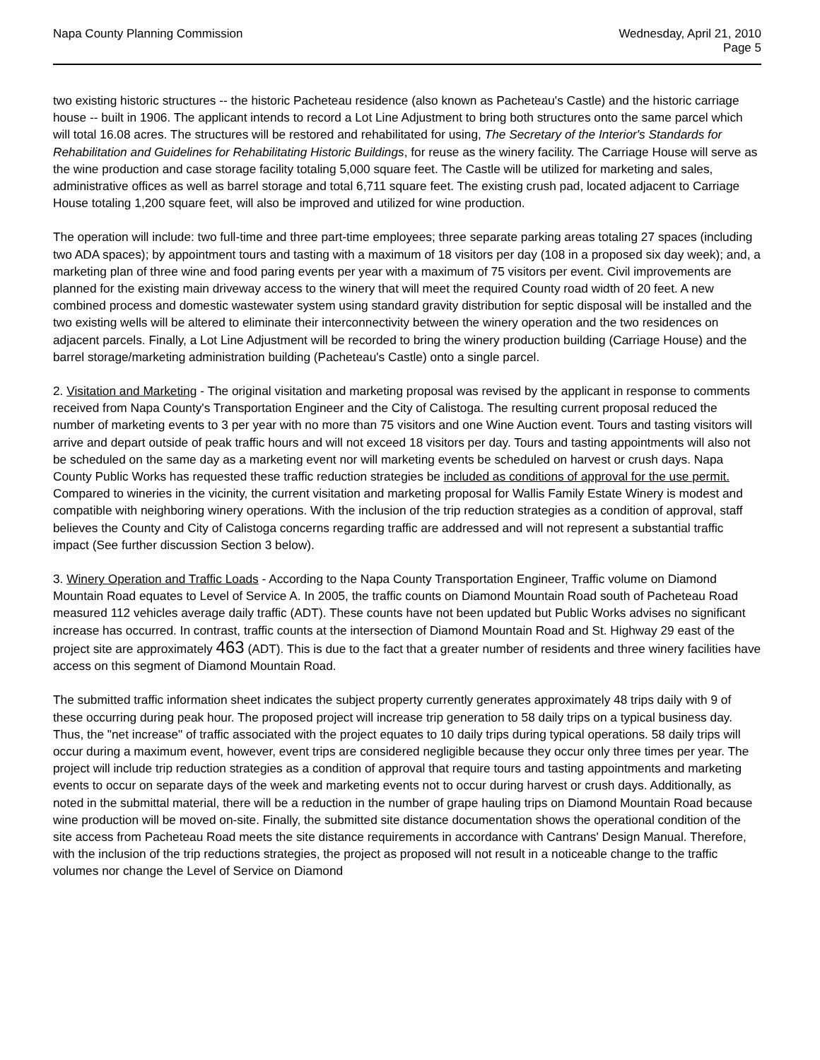Napa County Planning Commission
Wednesday, April 21, 2010
Page 5
two existing historic structures -- the historic Pacheteau residence (also known as Pacheteau's Castle) and the historic carriage house -- built in 1906. The applicant intends to record a Lot Line Adjustment to bring both structures onto the same parcel which will total 16.08 acres. The structures will be restored and rehabilitated for using, The Secretary of the Interior's Standards for Rehabilitation and Guidelines for Rehabilitating Historic Buildings, for reuse as the winery facility. The Carriage House will serve as the wine production and case storage facility totaling 5,000 square feet. The Castle will be utilized for marketing and sales, administrative offices as well as barrel storage and total 6,711 square feet. The existing crush pad, located adjacent to Carriage House totaling 1,200 square feet, will also be improved and utilized for wine production.
The operation will include: two full-time and three part-time employees; three separate parking areas totaling 27 spaces (including two ADA spaces); by appointment tours and tasting with a maximum of 18 visitors per day (108 in a proposed six day week); and, a marketing plan of three wine and food paring events per year with a maximum of 75 visitors per event. Civil improvements are planned for the existing main driveway access to the winery that will meet the required County road width of 20 feet. A new combined process and domestic wastewater system using standard gravity distribution for septic disposal will be installed and the two existing wells will be altered to eliminate their interconnectivity between the winery operation and the two residences on adjacent parcels. Finally, a Lot Line Adjustment will be recorded to bring the winery production building (Carriage House) and the barrel storage/marketing administration building (Pacheteau's Castle) onto a single parcel.
2. Visitation and Marketing - The original visitation and marketing proposal was revised by the applicant in response to comments received from Napa County's Transportation Engineer and the City of Calistoga. The resulting current proposal reduced the number of marketing events to 3 per year with no more than 75 visitors and one Wine Auction event. Tours and tasting visitors will arrive and depart outside of peak traffic hours and will not exceed 18 visitors per day. Tours and tasting appointments will also not be scheduled on the same day as a marketing event nor will marketing events be scheduled on harvest or crush days. Napa County Public Works has requested these traffic reduction strategies be included as conditions of approval for the use permit. Compared to wineries in the vicinity, the current visitation and marketing proposal for Wallis Family Estate Winery is modest and compatible with neighboring winery operations. With the inclusion of the trip reduction strategies as a condition of approval, staff believes the County and City of Calistoga concerns regarding traffic are addressed and will not represent a substantial traffic impact (See further discussion Section 3 below).
3. Winery Operation and Traffic Loads - According to the Napa County Transportation Engineer, Traffic volume on Diamond Mountain Road equates to Level of Service A. In 2005, the traffic counts on Diamond Mountain Road south of Pacheteau Road measured 112 vehicles average daily traffic (ADT). These counts have not been updated but Public Works advises no significant increase has occurred. In contrast, traffic counts at the intersection of Diamond Mountain Road and St. Highway 29 east of the project site are approximately 463 (ADT). This is due to the fact that a greater number of residents and three winery facilities have access on this segment of Diamond Mountain Road.
The submitted traffic information sheet indicates the subject property currently generates approximately 48 trips daily with 9 of these occurring during peak hour. The proposed project will increase trip generation to 58 daily trips on a typical business day. Thus, the "net increase" of traffic associated with the project equates to 10 daily trips during typical operations. 58 daily trips will occur during a maximum event, however, event trips are considered negligible because they occur only three times per year. The project will include trip reduction strategies as a condition of approval that require tours and tasting appointments and marketing events to occur on separate days of the week and marketing events not to occur during harvest or crush days. Additionally, as noted in the submittal material, there will be a reduction in the number of grape hauling trips on Diamond Mountain Road because wine production will be moved on-site. Finally, the submitted site distance documentation shows the operational condition of the site access from Pacheteau Road meets the site distance requirements in accordance with Cantrans' Design Manual. Therefore, with the inclusion of the trip reductions strategies, the project as proposed will not result in a noticeable change to the traffic volumes nor change the Level of Service on Diamond